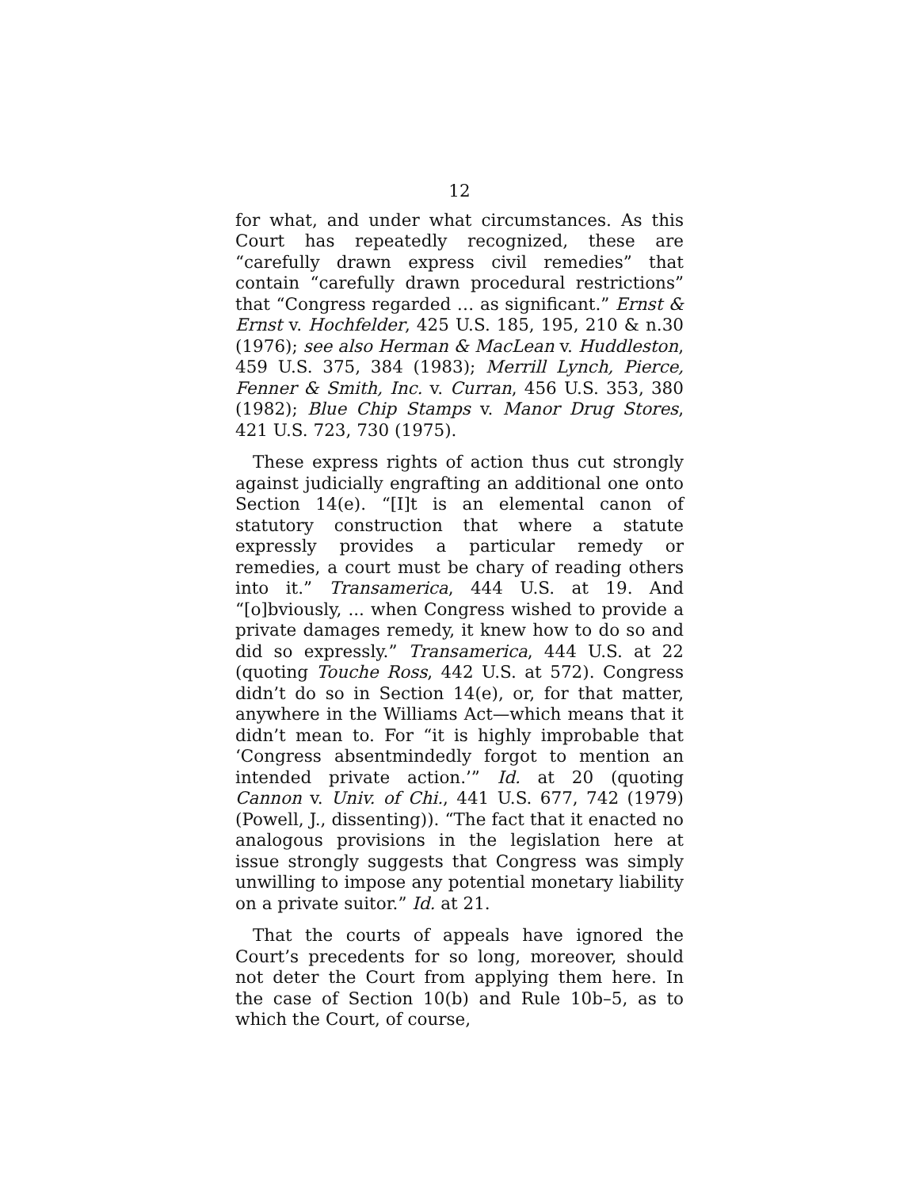12
for what, and under what circumstances. As this Court has repeatedly recognized, these are “carefully drawn express civil remedies” that contain “carefully drawn procedural restrictions” that “Congress regarded … as significant.” Ernst & Ernst v. Hochfelder, 425 U.S. 185, 195, 210 & n.30 (1976); see also Herman & MacLean v. Huddleston, 459 U.S. 375, 384 (1983); Merrill Lynch, Pierce, Fenner & Smith, Inc. v. Curran, 456 U.S. 353, 380 (1982); Blue Chip Stamps v. Manor Drug Stores, 421 U.S. 723, 730 (1975).
These express rights of action thus cut strongly against judicially engrafting an additional one onto Section 14(e). “[I]t is an elemental canon of statutory construction that where a statute expressly provides a particular remedy or remedies, a court must be chary of reading others into it.” Transamerica, 444 U.S. at 19. And “[o]bviously, ... when Congress wished to provide a private damages remedy, it knew how to do so and did so expressly.” Transamerica, 444 U.S. at 22 (quoting Touche Ross, 442 U.S. at 572). Congress didn’t do so in Section 14(e), or, for that matter, anywhere in the Williams Act—which means that it didn’t mean to. For “it is highly improbable that ‘Congress absentmindedly forgot to mention an intended private action.’” Id. at 20 (quoting Cannon v. Univ. of Chi., 441 U.S. 677, 742 (1979) (Powell, J., dissenting)). “The fact that it enacted no analogous provisions in the legislation here at issue strongly suggests that Congress was simply unwilling to impose any potential monetary liability on a private suitor.” Id. at 21.
That the courts of appeals have ignored the Court’s precedents for so long, moreover, should not deter the Court from applying them here. In the case of Section 10(b) and Rule 10b–5, as to which the Court, of course,